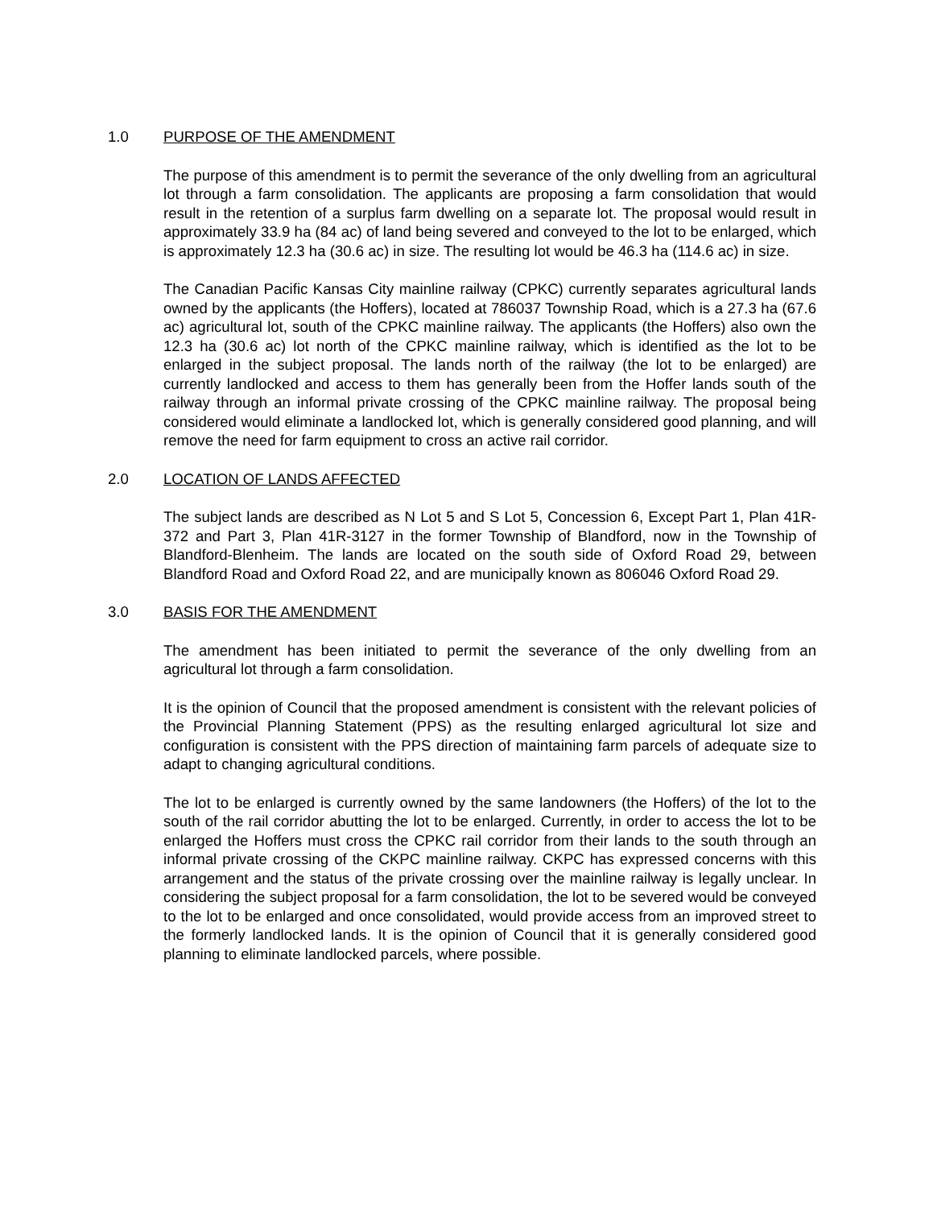1.0 PURPOSE OF THE AMENDMENT
The purpose of this amendment is to permit the severance of the only dwelling from an agricultural lot through a farm consolidation. The applicants are proposing a farm consolidation that would result in the retention of a surplus farm dwelling on a separate lot. The proposal would result in approximately 33.9 ha (84 ac) of land being severed and conveyed to the lot to be enlarged, which is approximately 12.3 ha (30.6 ac) in size. The resulting lot would be 46.3 ha (114.6 ac) in size.
The Canadian Pacific Kansas City mainline railway (CPKC) currently separates agricultural lands owned by the applicants (the Hoffers), located at 786037 Township Road, which is a 27.3 ha (67.6 ac) agricultural lot, south of the CPKC mainline railway. The applicants (the Hoffers) also own the 12.3 ha (30.6 ac) lot north of the CPKC mainline railway, which is identified as the lot to be enlarged in the subject proposal. The lands north of the railway (the lot to be enlarged) are currently landlocked and access to them has generally been from the Hoffer lands south of the railway through an informal private crossing of the CPKC mainline railway. The proposal being considered would eliminate a landlocked lot, which is generally considered good planning, and will remove the need for farm equipment to cross an active rail corridor.
2.0 LOCATION OF LANDS AFFECTED
The subject lands are described as N Lot 5 and S Lot 5, Concession 6, Except Part 1, Plan 41R-372 and Part 3, Plan 41R-3127 in the former Township of Blandford, now in the Township of Blandford-Blenheim. The lands are located on the south side of Oxford Road 29, between Blandford Road and Oxford Road 22, and are municipally known as 806046 Oxford Road 29.
3.0 BASIS FOR THE AMENDMENT
The amendment has been initiated to permit the severance of the only dwelling from an agricultural lot through a farm consolidation.
It is the opinion of Council that the proposed amendment is consistent with the relevant policies of the Provincial Planning Statement (PPS) as the resulting enlarged agricultural lot size and configuration is consistent with the PPS direction of maintaining farm parcels of adequate size to adapt to changing agricultural conditions.
The lot to be enlarged is currently owned by the same landowners (the Hoffers) of the lot to the south of the rail corridor abutting the lot to be enlarged. Currently, in order to access the lot to be enlarged the Hoffers must cross the CPKC rail corridor from their lands to the south through an informal private crossing of the CKPC mainline railway. CKPC has expressed concerns with this arrangement and the status of the private crossing over the mainline railway is legally unclear. In considering the subject proposal for a farm consolidation, the lot to be severed would be conveyed to the lot to be enlarged and once consolidated, would provide access from an improved street to the formerly landlocked lands. It is the opinion of Council that it is generally considered good planning to eliminate landlocked parcels, where possible.